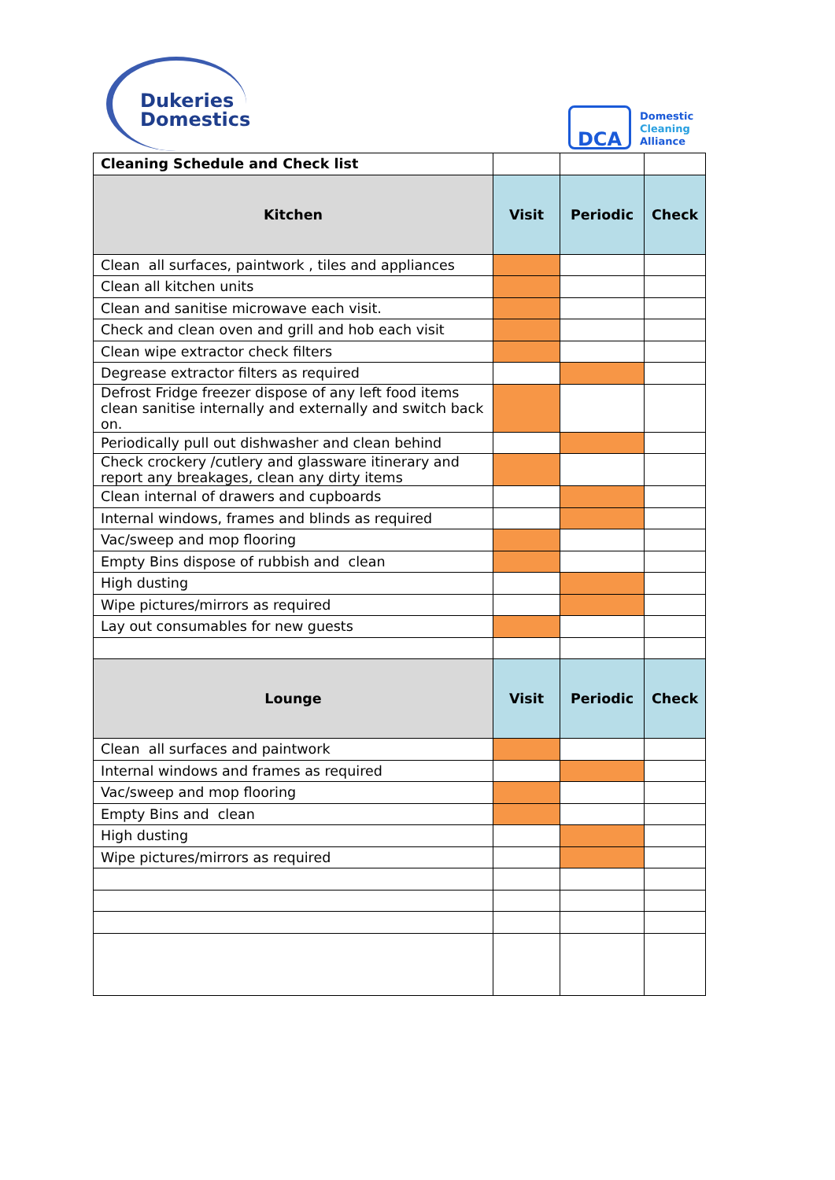Dukeries
Domestics
DCA
Domestic
Cleaning
Alliance
| Cleaning Schedule and Check list | | | |
| Kitchen | Visit | Periodic | Check |
| Clean all surfaces, paintwork , tiles and appliances | | | |
| Clean all kitchen units | | | |
| Clean and sanitise microwave each visit. | | | |
| Check and clean oven and grill and hob each visit | | | |
| Clean wipe extractor check filters | | | |
| Degrease extractor filters as required | | | |
| Defrost Fridge freezer dispose of any left food items clean sanitise internally and externally and switch back on. | | | |
| Periodically pull out dishwasher and clean behind | | | |
| Check crockery /cutlery and glassware itinerary and report any breakages, clean any dirty items | | | |
| Clean internal of drawers and cupboards | | | |
| Internal windows, frames and blinds as required | | | |
| Vac/sweep and mop flooring | | | |
| Empty Bins dispose of rubbish and clean | | | |
| High dusting | | | |
| Wipe pictures/mirrors as required | | | |
| Lay out consumables for new guests | | | |
| Lounge | Visit | Periodic | Check |
| Clean all surfaces and paintwork | | | |
| Internal windows and frames as required | | | |
| Vac/sweep and mop flooring | | | |
| Empty Bins and clean | | | |
| High dusting | | | |
| Wipe pictures/mirrors as required | | | |